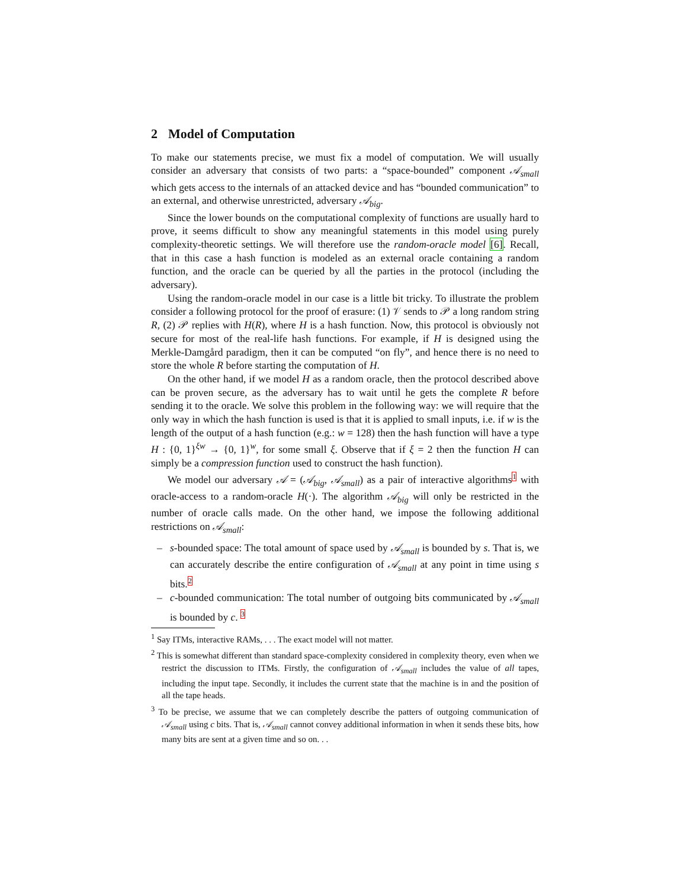2 Model of Computation
To make our statements precise, we must fix a model of computation. We will usually consider an adversary that consists of two parts: a “space-bounded” component 𝒜<sub>small</sub> which gets access to the internals of an attacked device and has “bounded communication” to an external, and otherwise unrestricted, adversary 𝒜<sub>big</sub>.
Since the lower bounds on the computational complexity of functions are usually hard to prove, it seems difficult to show any meaningful statements in this model using purely complexity-theoretic settings. We will therefore use the random-oracle model [6]. Recall, that in this case a hash function is modeled as an external oracle containing a random function, and the oracle can be queried by all the parties in the protocol (including the adversary).
Using the random-oracle model in our case is a little bit tricky. To illustrate the problem consider a following protocol for the proof of erasure: (1) 𝒱 sends to 𝒫 a long random string R, (2) 𝒫 replies with H(R), where H is a hash function. Now, this protocol is obviously not secure for most of the real-life hash functions. For example, if H is designed using the Merkle-Damgård paradigm, then it can be computed “on fly”, and hence there is no need to store the whole R before starting the computation of H.
On the other hand, if we model H as a random oracle, then the protocol described above can be proven secure, as the adversary has to wait until he gets the complete R before sending it to the oracle. We solve this problem in the following way: we will require that the only way in which the hash function is used is that it is applied to small inputs, i.e. if w is the length of the output of a hash function (e.g.: w = 128) then the hash function will have a type H : {0, 1}<sup>ξw</sup> → {0, 1}<sup>w</sup>, for some small ξ. Observe that if ξ = 2 then the function H can simply be a compression function used to construct the hash function).
We model our adversary 𝒜 = (𝒜<sub>big</sub>, 𝒜<sub>small</sub>) as a pair of interactive algorithms<sup>1</sup> with oracle-access to a random-oracle H(·). The algorithm 𝒜<sub>big</sub> will only be restricted in the number of oracle calls made. On the other hand, we impose the following additional restrictions on 𝒜<sub>small</sub>:
– s-bounded space: The total amount of space used by 𝒜<sub>small</sub> is bounded by s. That is, we can accurately describe the entire configuration of 𝒜<sub>small</sub> at any point in time using s bits.<sup>2</sup>
– c-bounded communication: The total number of outgoing bits communicated by 𝒜<sub>small</sub> is bounded by c. <sup>3</sup>
<sup>1</sup> Say ITMs, interactive RAMs, . . . The exact model will not matter.
<sup>2</sup> This is somewhat different than standard space-complexity considered in complexity theory, even when we restrict the discussion to ITMs. Firstly, the configuration of 𝒜<sub>small</sub> includes the value of all tapes, including the input tape. Secondly, it includes the current state that the machine is in and the position of all the tape heads.
<sup>3</sup> To be precise, we assume that we can completely describe the patters of outgoing communication of 𝒜<sub>small</sub> using c bits. That is, 𝒜<sub>small</sub> cannot convey additional information in when it sends these bits, how many bits are sent at a given time and so on. . .